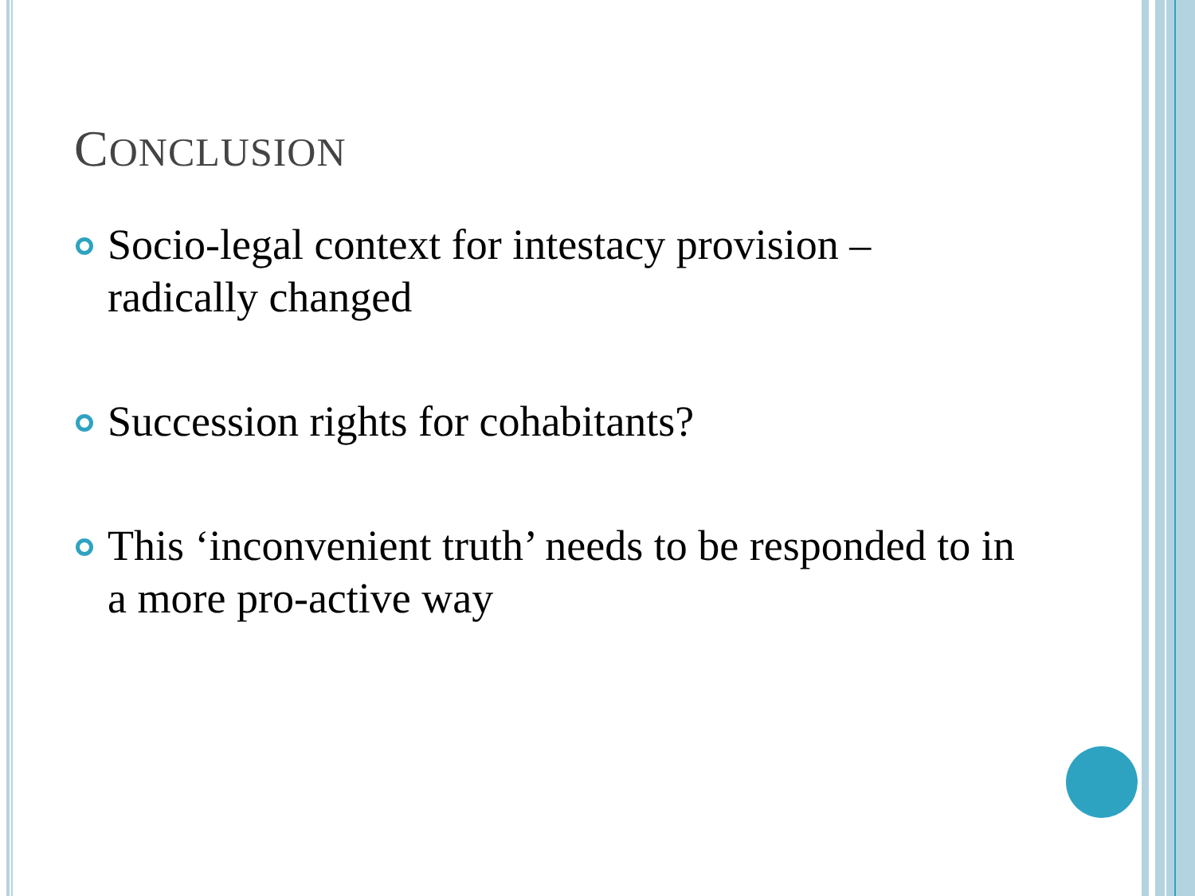CONCLUSION
Socio-legal context for intestacy provision – radically changed
Succession rights for cohabitants?
This ‘inconvenient truth’ needs to be responded to in a more pro-active way